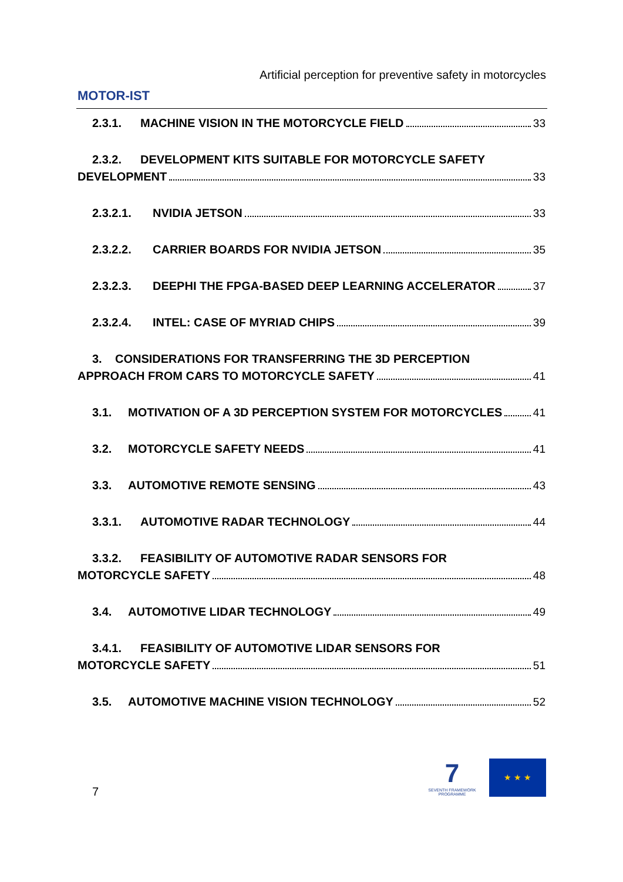MOTOR-IST
Artificial perception for preventive safety in motorcycles
2.3.1. MACHINE VISION IN THE MOTORCYCLE FIELD 33
2.3.2. DEVELOPMENT KITS SUITABLE FOR MOTORCYCLE SAFETY
DEVELOPMENT 33
2.3.2.1. NVIDIA JETSON 33
2.3.2.2. CARRIER BOARDS FOR NVIDIA JETSON 35
2.3.2.3. DEEPHI THE FPGA-BASED DEEP LEARNING ACCELERATOR 37
2.3.2.4. INTEL: CASE OF MYRIAD CHIPS 39
3. CONSIDERATIONS FOR TRANSFERRING THE 3D PERCEPTION
APPROACH FROM CARS TO MOTORCYCLE SAFETY 41
3.1. MOTIVATION OF A 3D PERCEPTION SYSTEM FOR MOTORCYCLES 41
3.2. MOTORCYCLE SAFETY NEEDS 41
3.3. AUTOMOTIVE REMOTE SENSING 43
3.3.1. AUTOMOTIVE RADAR TECHNOLOGY 44
3.3.2. FEASIBILITY OF AUTOMOTIVE RADAR SENSORS FOR
MOTORCYCLE SAFETY 48
3.4. AUTOMOTIVE LIDAR TECHNOLOGY 49
3.4.1. FEASIBILITY OF AUTOMOTIVE LIDAR SENSORS FOR
MOTORCYCLE SAFETY 51
3.5. AUTOMOTIVE MACHINE VISION TECHNOLOGY 52
7
7
SEVENTH FRAMEWORK PROGRAMME
★ ★ ★